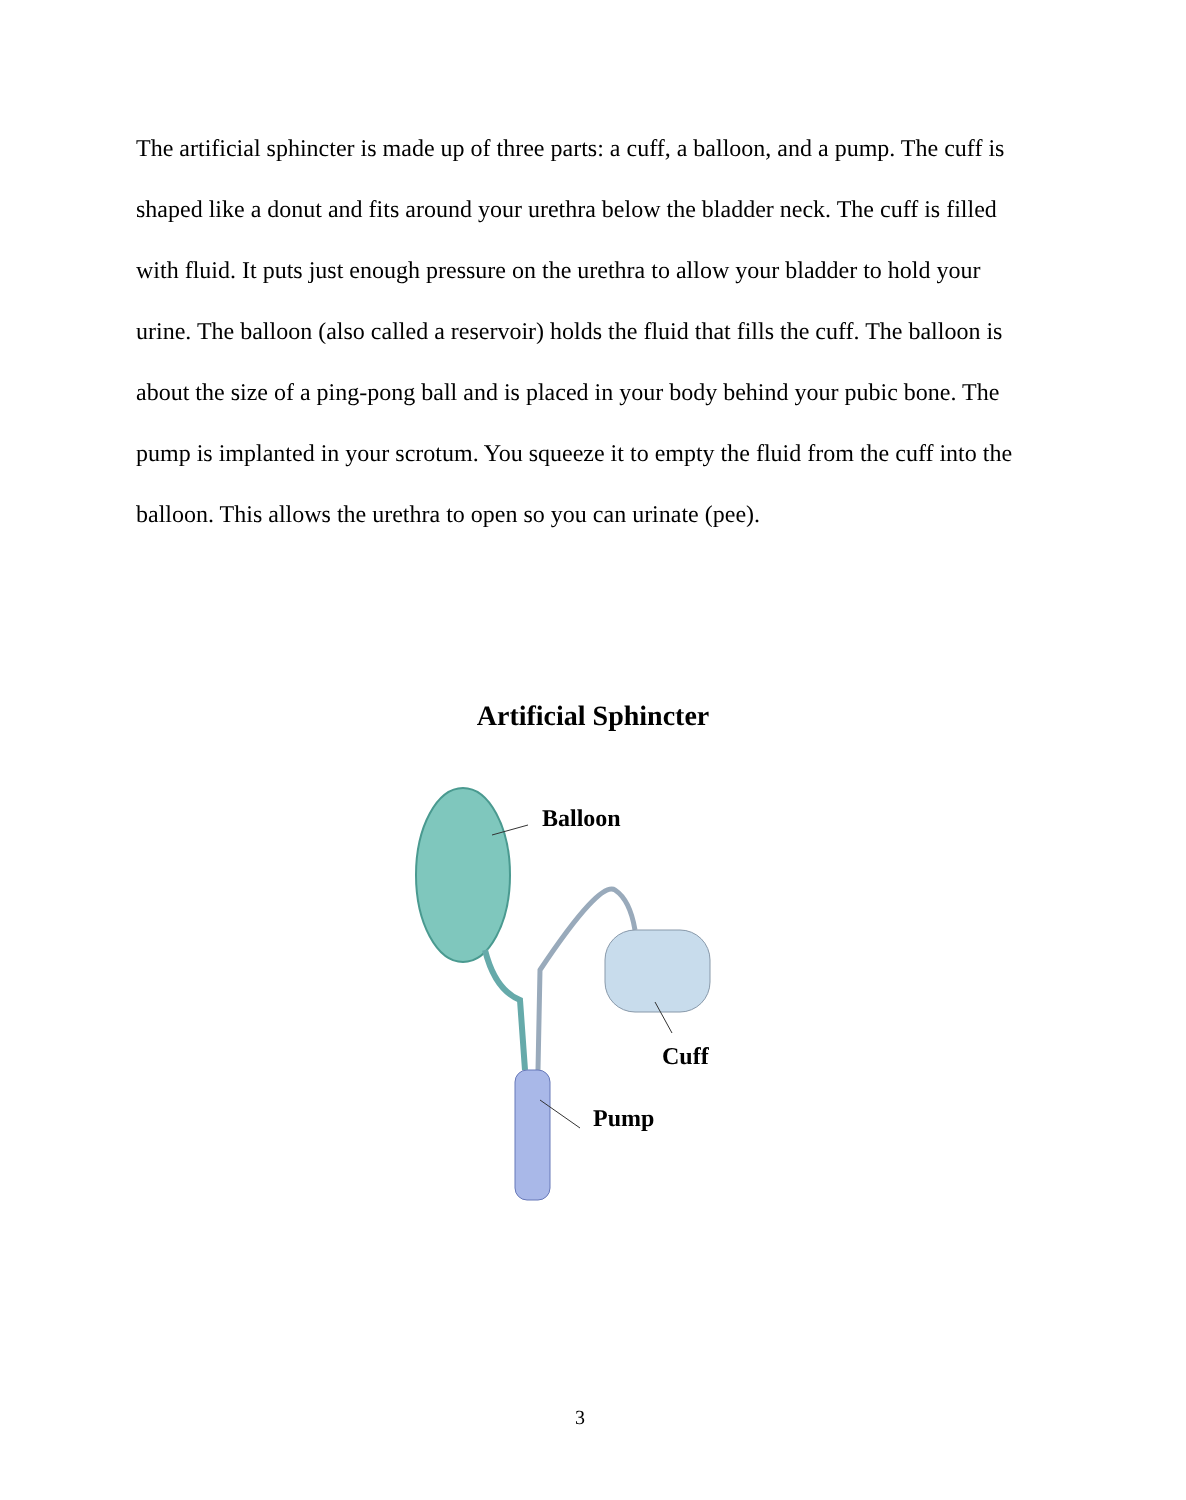The artificial sphincter is made up of three parts: a cuff, a balloon, and a pump. The cuff is shaped like a donut and fits around your urethra below the bladder neck. The cuff is filled with fluid. It puts just enough pressure on the urethra to allow your bladder to hold your urine. The balloon (also called a reservoir) holds the fluid that fills the cuff. The balloon is about the size of a ping-pong ball and is placed in your body behind your pubic bone. The pump is implanted in your scrotum. You squeeze it to empty the fluid from the cuff into the balloon. This allows the urethra to open so you can urinate (pee).
Artificial Sphincter
Balloon
Cuff
Pump
3